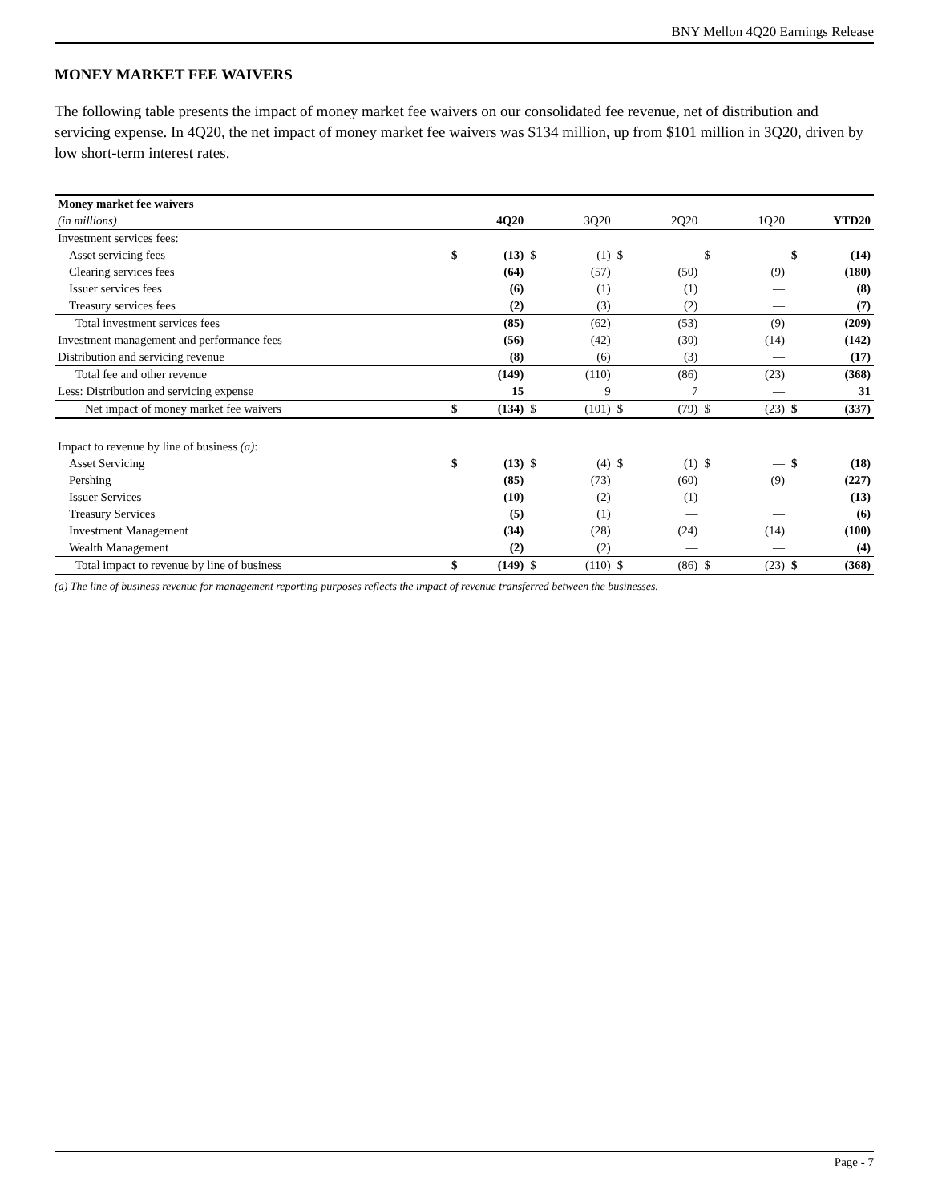BNY Mellon 4Q20 Earnings Release
MONEY MARKET FEE WAIVERS
The following table presents the impact of money market fee waivers on our consolidated fee revenue, net of distribution and servicing expense. In 4Q20, the net impact of money market fee waivers was $134 million, up from $101 million in 3Q20, driven by low short-term interest rates.
| Money market fee waivers | | | | | | | | | | |
| (in millions) | | 4Q20 | | 3Q20 | | 2Q20 | | 1Q20 | YTD20 | |
| Investment services fees: | | | | | | | | | | |
| Asset servicing fees | $ | (13) | $ | (1) | $ | — | $ | — | $ | (14) |
| Clearing services fees | | (64) | | (57) | | (50) | | (9) | | (180) |
| Issuer services fees | | (6) | | (1) | | (1) | | — | | (8) |
| Treasury services fees | | (2) | | (3) | | (2) | | — | | (7) |
| Total investment services fees | | (85) | | (62) | | (53) | | (9) | | (209) |
| Investment management and performance fees | | (56) | | (42) | | (30) | | (14) | | (142) |
| Distribution and servicing revenue | | (8) | | (6) | | (3) | | — | | (17) |
| Total fee and other revenue | | (149) | | (110) | | (86) | | (23) | | (368) |
| Less: Distribution and servicing expense | | 15 | | 9 | | 7 | | — | | 31 |
| Net impact of money market fee waivers | $ | (134) | $ | (101) | $ | (79) | $ | (23) | $ | (337) |
| Impact to revenue by line of business (a) : | | | | | | | | | | |
| Asset Servicing | $ | (13) | $ | (4) | $ | (1) | $ | — | $ | (18) |
| Pershing | | (85) | | (73) | | (60) | | (9) | | (227) |
| Issuer Services | | (10) | | (2) | | (1) | | — | | (13) |
| Treasury Services | | (5) | | (1) | | — | | — | | (6) |
| Investment Management | | (34) | | (28) | | (24) | | (14) | | (100) |
| Wealth Management | | (2) | | (2) | | — | | — | | (4) |
| Total impact to revenue by line of business | $ | (149) | $ | (110) | $ | (86) | $ | (23) | $ | (368) |
(a) The line of business revenue for management reporting purposes reflects the impact of revenue transferred between the businesses.
Page - 7